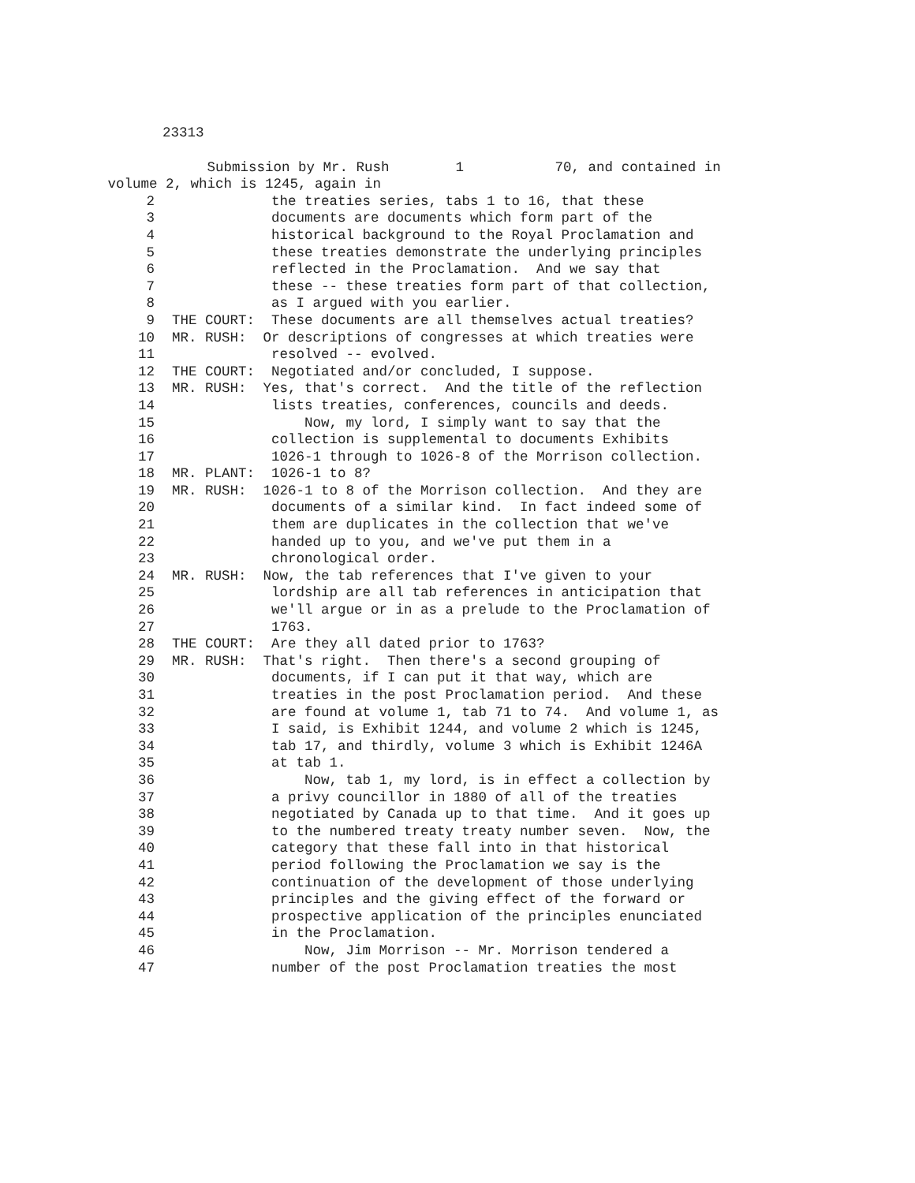23313
Submission by Mr. Rush 1 70, and contained in
volume 2, which is 1245, again in
2 the treaties series, tabs 1 to 16, that these
3 documents are documents which form part of the
4 historical background to the Royal Proclamation and
5 these treaties demonstrate the underlying principles
6 reflected in the Proclamation. And we say that
7 these -- these treaties form part of that collection,
8 as I argued with you earlier.
9 THE COURT: These documents are all themselves actual treaties?
10 MR. RUSH: Or descriptions of congresses at which treaties were
11 resolved -- evolved.
12 THE COURT: Negotiated and/or concluded, I suppose.
13 MR. RUSH: Yes, that's correct. And the title of the reflection
14 lists treaties, conferences, councils and deeds.
15 Now, my lord, I simply want to say that the
16 collection is supplemental to documents Exhibits
17 1026-1 through to 1026-8 of the Morrison collection.
18 MR. PLANT: 1026-1 to 8?
19 MR. RUSH: 1026-1 to 8 of the Morrison collection. And they are
20 documents of a similar kind. In fact indeed some of
21 them are duplicates in the collection that we've
22 handed up to you, and we've put them in a
23 chronological order.
24 MR. RUSH: Now, the tab references that I've given to your
25 lordship are all tab references in anticipation that
26 we'll argue or in as a prelude to the Proclamation of
27 1763.
28 THE COURT: Are they all dated prior to 1763?
29 MR. RUSH: That's right. Then there's a second grouping of
30 documents, if I can put it that way, which are
31 treaties in the post Proclamation period. And these
32 are found at volume 1, tab 71 to 74. And volume 1, as
33 I said, is Exhibit 1244, and volume 2 which is 1245,
34 tab 17, and thirdly, volume 3 which is Exhibit 1246A
35 at tab 1.
36 Now, tab 1, my lord, is in effect a collection by
37 a privy councillor in 1880 of all of the treaties
38 negotiated by Canada up to that time. And it goes up
39 to the numbered treaty treaty number seven. Now, the
40 category that these fall into in that historical
41 period following the Proclamation we say is the
42 continuation of the development of those underlying
43 principles and the giving effect of the forward or
44 prospective application of the principles enunciated
45 in the Proclamation.
46 Now, Jim Morrison -- Mr. Morrison tendered a
47 number of the post Proclamation treaties the most